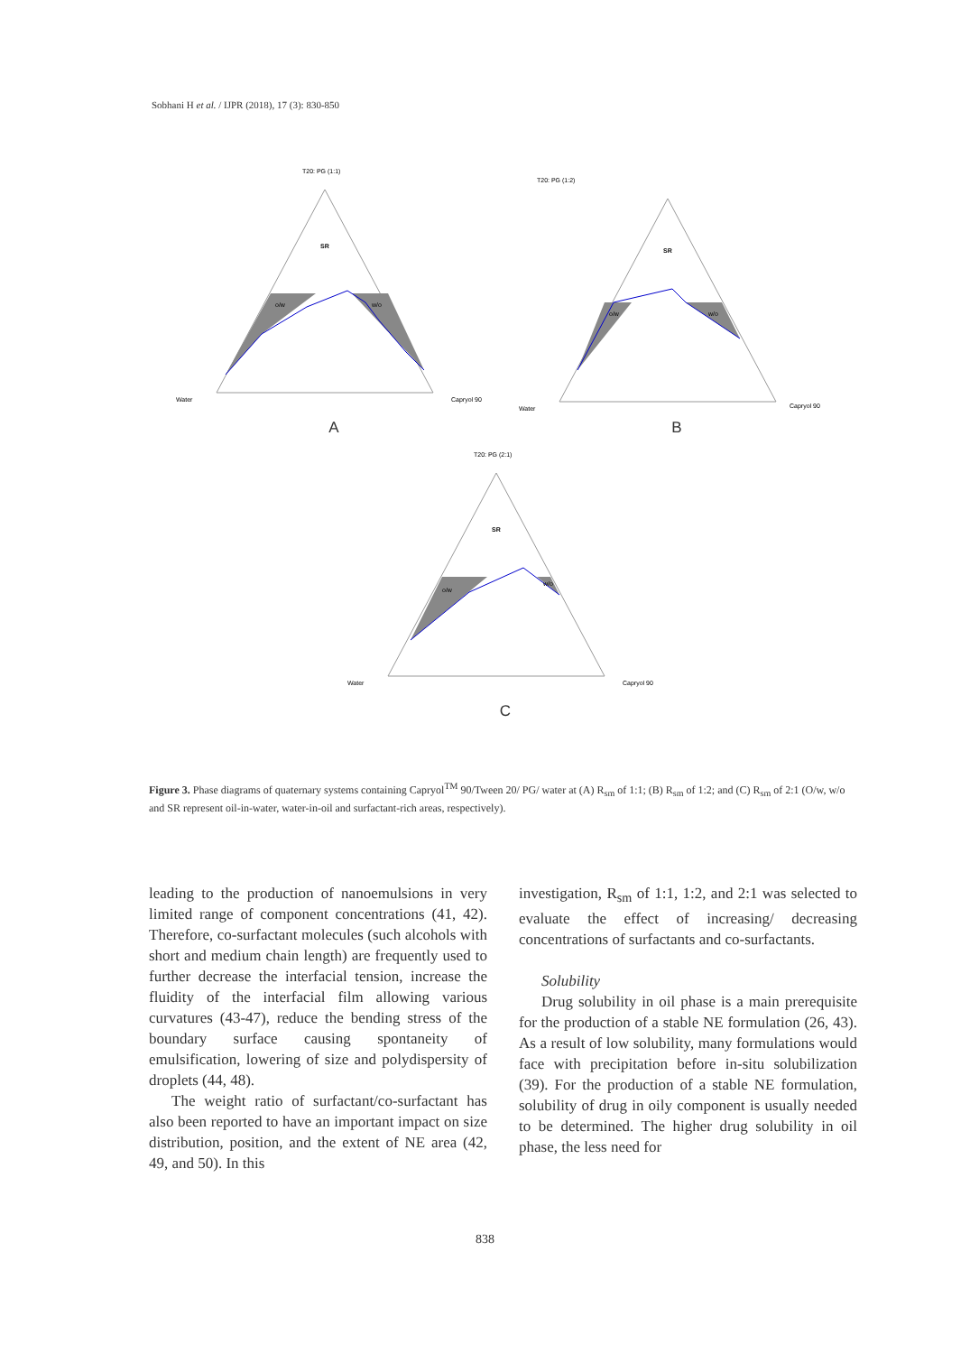Sobhani H et al. / IJPR (2018), 17 (3): 830-850
T20: PG (1:1)
SR
o/w
w/o
Water
Capryol 90
A
T20: PG (1:2)
SR
o/w
w/o
Water
Capryol 90
B
T20: PG (2:1)
SR
o/w
w/o
Water
Capryol 90
C
Figure 3. Phase diagrams of quaternary systems containing Capryol<sup>TM</sup> 90/Tween 20/ PG/ water at (A) R<sub>sm</sub> of 1:1; (B) R<sub>sm</sub> of 1:2; and (C) R<sub>sm</sub> of 2:1 (O/w, w/o and SR represent oil-in-water, water-in-oil and surfactant-rich areas, respectively).
leading to the production of nanoemulsions in very limited range of component concentrations (41, 42). Therefore, co-surfactant molecules (such alcohols with short and medium chain length) are frequently used to further decrease the interfacial tension, increase the fluidity of the interfacial film allowing various curvatures (43-47), reduce the bending stress of the boundary surface causing spontaneity of emulsification, lowering of size and polydispersity of droplets (44, 48).
The weight ratio of surfactant/co-surfactant has also been reported to have an important impact on size distribution, position, and the extent of NE area (42, 49, and 50). In this
investigation, R<sub>sm</sub> of 1:1, 1:2, and 2:1 was selected to evaluate the effect of increasing/ decreasing concentrations of surfactants and co-surfactants.
Solubility
Drug solubility in oil phase is a main prerequisite for the production of a stable NE formulation (26, 43). As a result of low solubility, many formulations would face with precipitation before in-situ solubilization (39). For the production of a stable NE formulation, solubility of drug in oily component is usually needed to be determined. The higher drug solubility in oil phase, the less need for
838